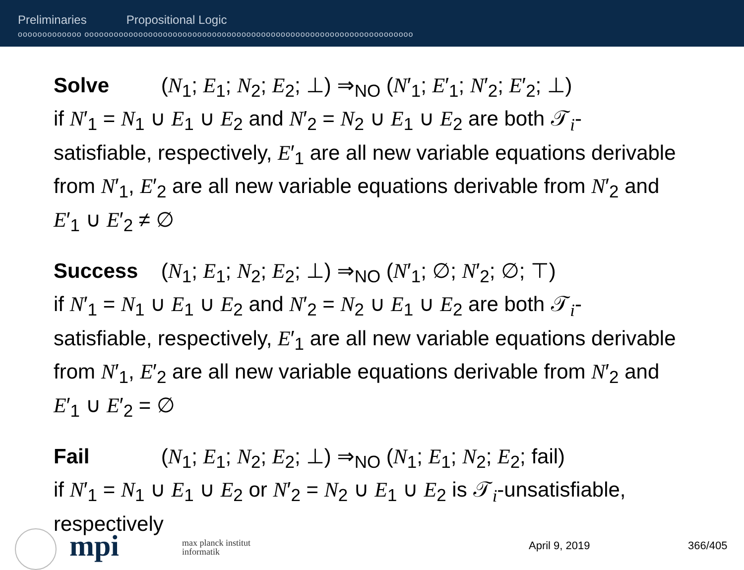Preliminaries Propositional Logic
ooooooooooooo ooooooooooooooooooooooooooooooooooooooooooooooooooooooooooooooooooo
Solve (N<sub>1</sub>; E<sub>1</sub>; N<sub>2</sub>; E<sub>2</sub>; ⊥) ⇒<sub>NO</sub> (N′<sub>1</sub>; E′<sub>1</sub>; N′<sub>2</sub>; E′<sub>2</sub>; ⊥)
if N′<sub>1</sub> = N<sub>1</sub> ∪ E<sub>1</sub> ∪ E<sub>2</sub> and N′<sub>2</sub> = N<sub>2</sub> ∪ E<sub>1</sub> ∪ E<sub>2</sub> are both 𝒯<sub>i</sub>-satisfiable, respectively, E′<sub>1</sub> are all new variable equations derivable from N′<sub>1</sub>, E′<sub>2</sub> are all new variable equations derivable from N′<sub>2</sub> and E′<sub>1</sub> ∪ E′<sub>2</sub> ≠ ∅
Success (N<sub>1</sub>; E<sub>1</sub>; N<sub>2</sub>; E<sub>2</sub>; ⊥) ⇒<sub>NO</sub> (N′<sub>1</sub>; ∅; N′<sub>2</sub>; ∅; ⊤)
if N′<sub>1</sub> = N<sub>1</sub> ∪ E<sub>1</sub> ∪ E<sub>2</sub> and N′<sub>2</sub> = N<sub>2</sub> ∪ E<sub>1</sub> ∪ E<sub>2</sub> are both 𝒯<sub>i</sub>-satisfiable, respectively, E′<sub>1</sub> are all new variable equations derivable from N′<sub>1</sub>, E′<sub>2</sub> are all new variable equations derivable from N′<sub>2</sub> and E′<sub>1</sub> ∪ E′<sub>2</sub> = ∅
Fail (N<sub>1</sub>; E<sub>1</sub>; N<sub>2</sub>; E<sub>2</sub>; ⊥) ⇒<sub>NO</sub> (N<sub>1</sub>; E<sub>1</sub>; N<sub>2</sub>; E<sub>2</sub>; fail)
if N′<sub>1</sub> = N<sub>1</sub> ∪ E<sub>1</sub> ∪ E<sub>2</sub> or N′<sub>2</sub> = N<sub>2</sub> ∪ E<sub>1</sub> ∪ E<sub>2</sub> is 𝒯<sub>i</sub>-unsatisfiable, respectively
mpi
max planck institut
informatik
April 9, 2019 366/405